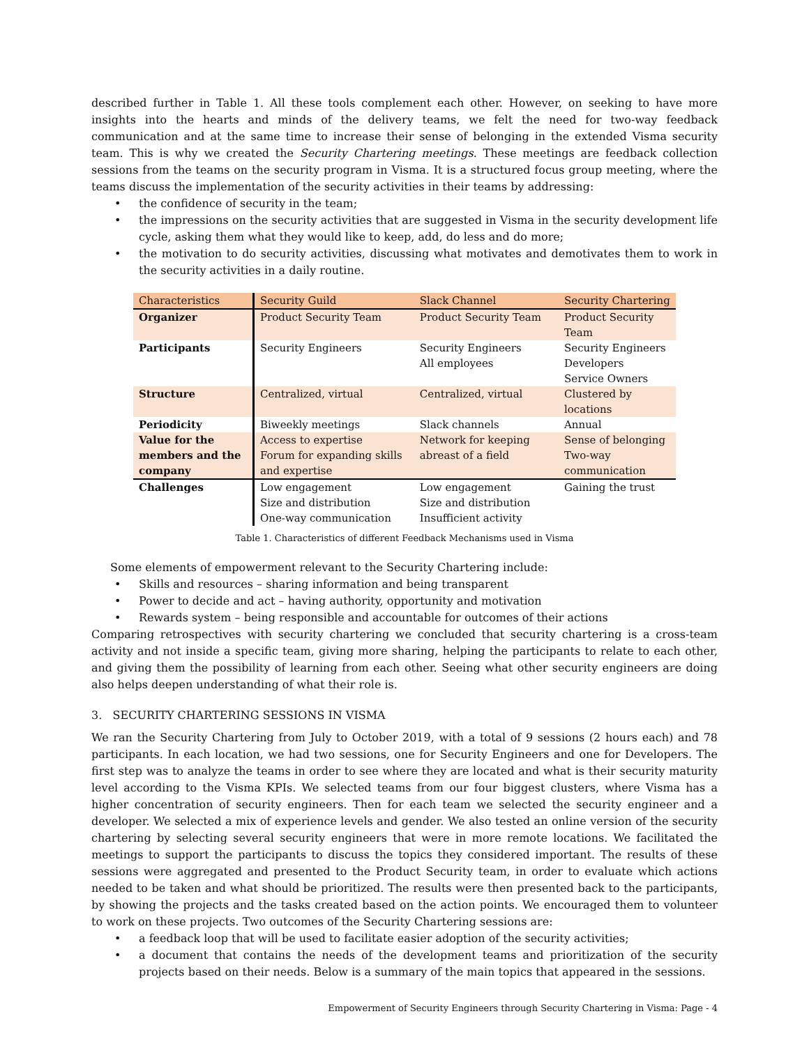described further in Table 1. All these tools complement each other. However, on seeking to have more insights into the hearts and minds of the delivery teams, we felt the need for two-way feedback communication and at the same time to increase their sense of belonging in the extended Visma security team. This is why we created the Security Chartering meetings. These meetings are feedback collection sessions from the teams on the security program in Visma. It is a structured focus group meeting, where the teams discuss the implementation of the security activities in their teams by addressing:
• the confidence of security in the team;
• the impressions on the security activities that are suggested in Visma in the security development life cycle, asking them what they would like to keep, add, do less and do more;
• the motivation to do security activities, discussing what motivates and demotivates them to work in the security activities in a daily routine.
| Characteristics | Security Guild | Slack Channel | Security Chartering |
| Organizer | Product Security Team | Product Security Team | Product Security Team |
| Participants | Security Engineers | Security Engineers All employees | Security Engineers Developers Service Owners |
| Structure | Centralized, virtual | Centralized, virtual | Clustered by locations |
| Periodicity | Biweekly meetings | Slack channels | Annual |
| Value for the members and the company | Access to expertise Forum for expanding skills and expertise | Network for keeping abreast of a field | Sense of belonging Two-way communication |
| Challenges | Low engagement Size and distribution One-way communication | Low engagement Size and distribution Insufficient activity | Gaining the trust |
Table 1. Characteristics of different Feedback Mechanisms used in Visma
Some elements of empowerment relevant to the Security Chartering include:
• Skills and resources – sharing information and being transparent
• Power to decide and act – having authority, opportunity and motivation
• Rewards system – being responsible and accountable for outcomes of their actions
Comparing retrospectives with security chartering we concluded that security chartering is a cross-team activity and not inside a specific team, giving more sharing, helping the participants to relate to each other, and giving them the possibility of learning from each other. Seeing what other security engineers are doing also helps deepen understanding of what their role is.
3. SECURITY CHARTERING SESSIONS IN VISMA
We ran the Security Chartering from July to October 2019, with a total of 9 sessions (2 hours each) and 78 participants. In each location, we had two sessions, one for Security Engineers and one for Developers. The first step was to analyze the teams in order to see where they are located and what is their security maturity level according to the Visma KPIs. We selected teams from our four biggest clusters, where Visma has a higher concentration of security engineers. Then for each team we selected the security engineer and a developer. We selected a mix of experience levels and gender. We also tested an online version of the security chartering by selecting several security engineers that were in more remote locations. We facilitated the meetings to support the participants to discuss the topics they considered important. The results of these sessions were aggregated and presented to the Product Security team, in order to evaluate which actions needed to be taken and what should be prioritized. The results were then presented back to the participants, by showing the projects and the tasks created based on the action points. We encouraged them to volunteer to work on these projects. Two outcomes of the Security Chartering sessions are:
• a feedback loop that will be used to facilitate easier adoption of the security activities;
• a document that contains the needs of the development teams and prioritization of the security projects based on their needs. Below is a summary of the main topics that appeared in the sessions.
Empowerment of Security Engineers through Security Chartering in Visma: Page - 4